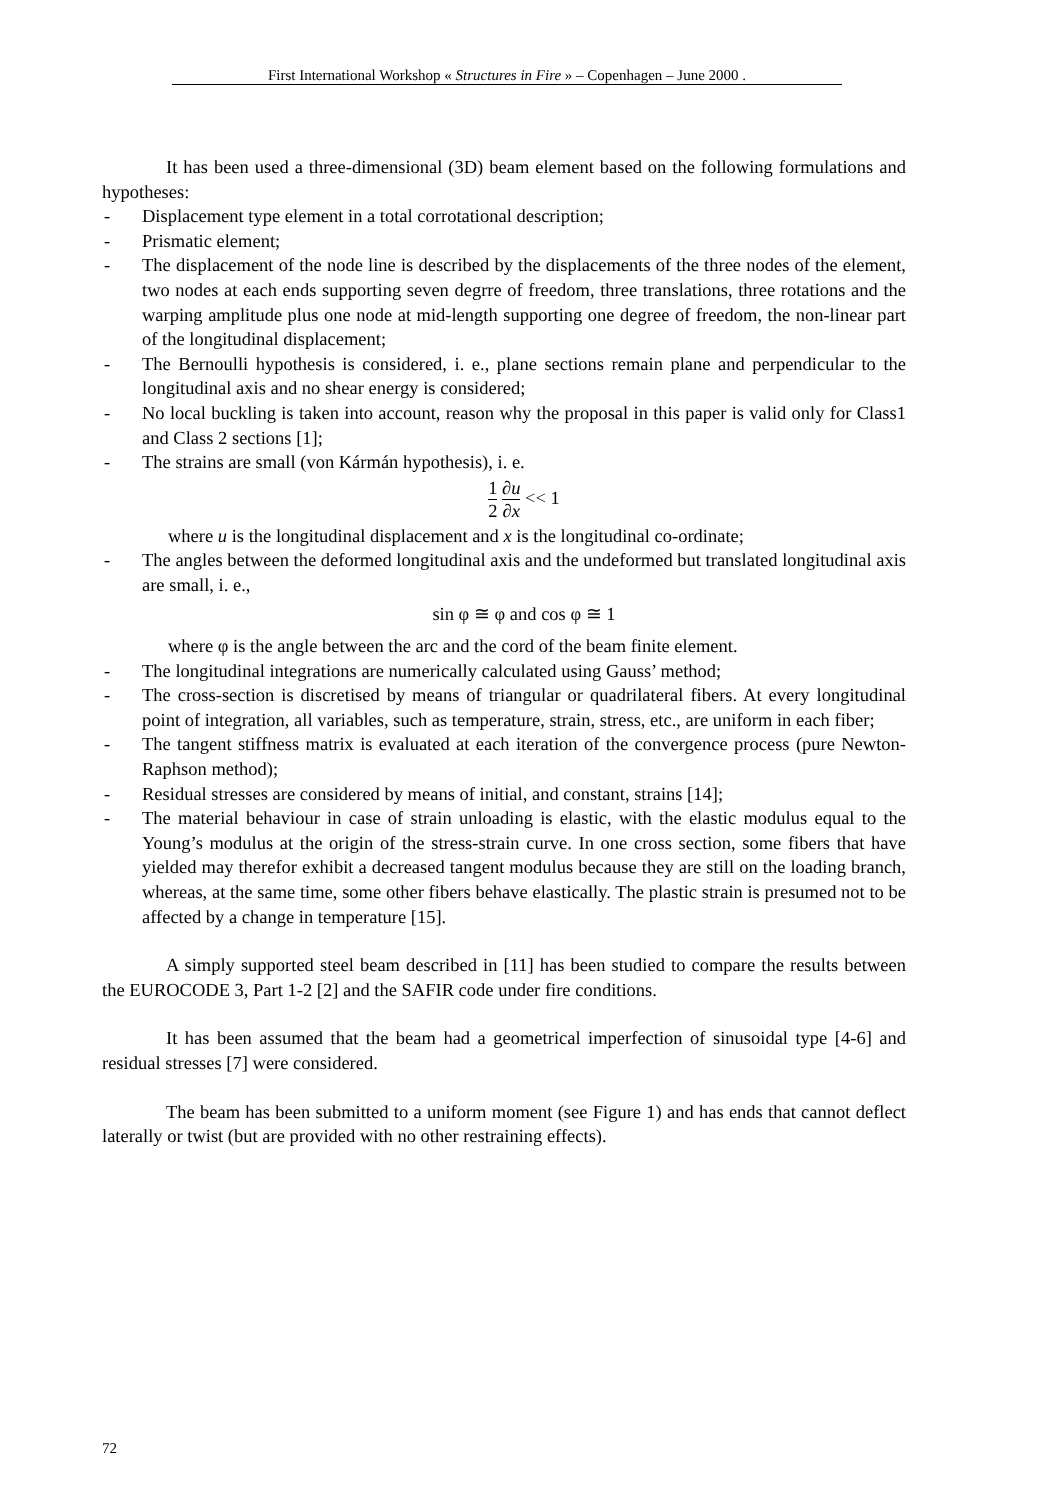First International Workshop « Structures in Fire » – Copenhagen – June 2000 .
It has been used a three-dimensional (3D) beam element based on the following formulations and hypotheses:
- Displacement type element in a total corrotational description;
- Prismatic element;
- The displacement of the node line is described by the displacements of the three nodes of the element, two nodes at each ends supporting seven degrre of freedom, three translations, three rotations and the warping amplitude plus one node at mid-length supporting one degree of freedom, the non-linear part of the longitudinal displacement;
- The Bernoulli hypothesis is considered, i. e., plane sections remain plane and perpendicular to the longitudinal axis and no shear energy is considered;
- No local buckling is taken into account, reason why the proposal in this paper is valid only for Class1 and Class 2 sections [1];
- The strains are small (von Kármán hypothesis), i. e.
1 2 ∂u ∂x << 1
where u is the longitudinal displacement and x is the longitudinal co-ordinate;
- The angles between the deformed longitudinal axis and the undeformed but translated longitudinal axis are small, i. e.,
sin φ ≅ φ and cos φ ≅ 1
where φ is the angle between the arc and the cord of the beam finite element.
- The longitudinal integrations are numerically calculated using Gauss’ method;
- The cross-section is discretised by means of triangular or quadrilateral fibers. At every longitudinal point of integration, all variables, such as temperature, strain, stress, etc., are uniform in each fiber;
- The tangent stiffness matrix is evaluated at each iteration of the convergence process (pure Newton-Raphson method);
- Residual stresses are considered by means of initial, and constant, strains [14];
- The material behaviour in case of strain unloading is elastic, with the elastic modulus equal to the Young’s modulus at the origin of the stress-strain curve. In one cross section, some fibers that have yielded may therefor exhibit a decreased tangent modulus because they are still on the loading branch, whereas, at the same time, some other fibers behave elastically. The plastic strain is presumed not to be affected by a change in temperature [15].
A simply supported steel beam described in [11] has been studied to compare the results between the EUROCODE 3, Part 1-2 [2] and the SAFIR code under fire conditions.
It has been assumed that the beam had a geometrical imperfection of sinusoidal type [4-6] and residual stresses [7] were considered.
The beam has been submitted to a uniform moment (see Figure 1) and has ends that cannot deflect laterally or twist (but are provided with no other restraining effects).
72